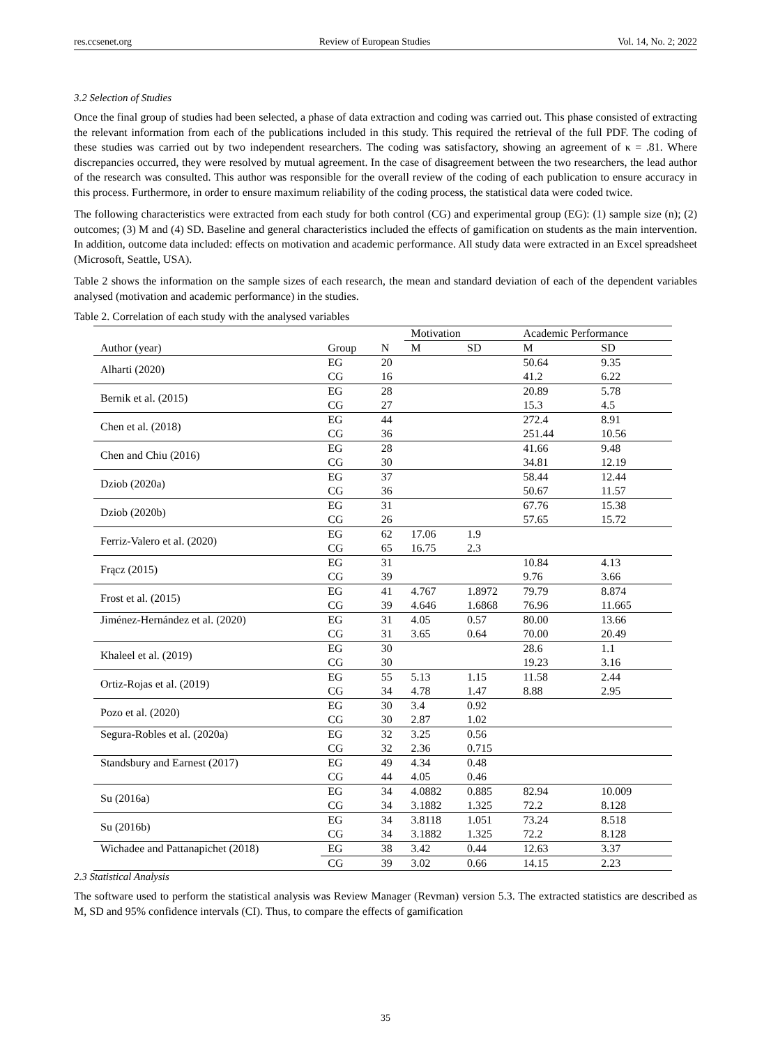res.ccsenet.org Review of European Studies Vol. 14, No. 2; 2022
3.2 Selection of Studies
Once the final group of studies had been selected, a phase of data extraction and coding was carried out. This phase consisted of extracting the relevant information from each of the publications included in this study. This required the retrieval of the full PDF. The coding of these studies was carried out by two independent researchers. The coding was satisfactory, showing an agreement of κ = .81. Where discrepancies occurred, they were resolved by mutual agreement. In the case of disagreement between the two researchers, the lead author of the research was consulted. This author was responsible for the overall review of the coding of each publication to ensure accuracy in this process. Furthermore, in order to ensure maximum reliability of the coding process, the statistical data were coded twice.
The following characteristics were extracted from each study for both control (CG) and experimental group (EG): (1) sample size (n); (2) outcomes; (3) M and (4) SD. Baseline and general characteristics included the effects of gamification on students as the main intervention. In addition, outcome data included: effects on motivation and academic performance. All study data were extracted in an Excel spreadsheet (Microsoft, Seattle, USA).
Table 2 shows the information on the sample sizes of each research, the mean and standard deviation of each of the dependent variables analysed (motivation and academic performance) in the studies.
Table 2. Correlation of each study with the analysed variables
| | | | Motivation | | Academic Performance | |
| --- | --- | --- | --- | --- | --- | --- |
| Author (year) | Group | N | M | SD | M | SD |
| Alharti (2020) | EG | 20 | | | 50.64 | 9.35 |
| | CG | 16 | | | 41.2 | 6.22 |
| Bernik et al. (2015) | EG | 28 | | | 20.89 | 5.78 |
| | CG | 27 | | | 15.3 | 4.5 |
| Chen et al. (2018) | EG | 44 | | | 272.4 | 8.91 |
| | CG | 36 | | | 251.44 | 10.56 |
| Chen and Chiu (2016) | EG | 28 | | | 41.66 | 9.48 |
| | CG | 30 | | | 34.81 | 12.19 |
| Dziob (2020a) | EG | 37 | | | 58.44 | 12.44 |
| | CG | 36 | | | 50.67 | 11.57 |
| Dziob (2020b) | EG | 31 | | | 67.76 | 15.38 |
| | CG | 26 | | | 57.65 | 15.72 |
| Ferriz-Valero et al. (2020) | EG | 62 | 17.06 | 1.9 | | |
| | CG | 65 | 16.75 | 2.3 | | |
| Frącz (2015) | EG | 31 | | | 10.84 | 4.13 |
| | CG | 39 | | | 9.76 | 3.66 |
| Frost et al. (2015) | EG | 41 | 4.767 | 1.8972 | 79.79 | 8.874 |
| | CG | 39 | 4.646 | 1.6868 | 76.96 | 11.665 |
| Jiménez-Hernández et al. (2020) | EG | 31 | 4.05 | 0.57 | 80.00 | 13.66 |
| | CG | 31 | 3.65 | 0.64 | 70.00 | 20.49 |
| Khaleel et al. (2019) | EG | 30 | | | 28.6 | 1.1 |
| | CG | 30 | | | 19.23 | 3.16 |
| Ortiz-Rojas et al. (2019) | EG | 55 | 5.13 | 1.15 | 11.58 | 2.44 |
| | CG | 34 | 4.78 | 1.47 | 8.88 | 2.95 |
| Pozo et al. (2020) | EG | 30 | 3.4 | 0.92 | | |
| | CG | 30 | 2.87 | 1.02 | | |
| Segura-Robles et al. (2020a) | EG | 32 | 3.25 | 0.56 | | |
| | CG | 32 | 2.36 | 0.715 | | |
| Standsbury and Earnest (2017) | EG | 49 | 4.34 | 0.48 | | |
| | CG | 44 | 4.05 | 0.46 | | |
| Su (2016a) | EG | 34 | 4.0882 | 0.885 | 82.94 | 10.009 |
| | CG | 34 | 3.1882 | 1.325 | 72.2 | 8.128 |
| Su (2016b) | EG | 34 | 3.8118 | 1.051 | 73.24 | 8.518 |
| | CG | 34 | 3.1882 | 1.325 | 72.2 | 8.128 |
| Wichadee and Pattanapichet (2018) | EG | 38 | 3.42 | 0.44 | 12.63 | 3.37 |
| | CG | 39 | 3.02 | 0.66 | 14.15 | 2.23 |
2.3 Statistical Analysis
The software used to perform the statistical analysis was Review Manager (Revman) version 5.3. The extracted statistics are described as M, SD and 95% confidence intervals (CI). Thus, to compare the effects of gamification
35